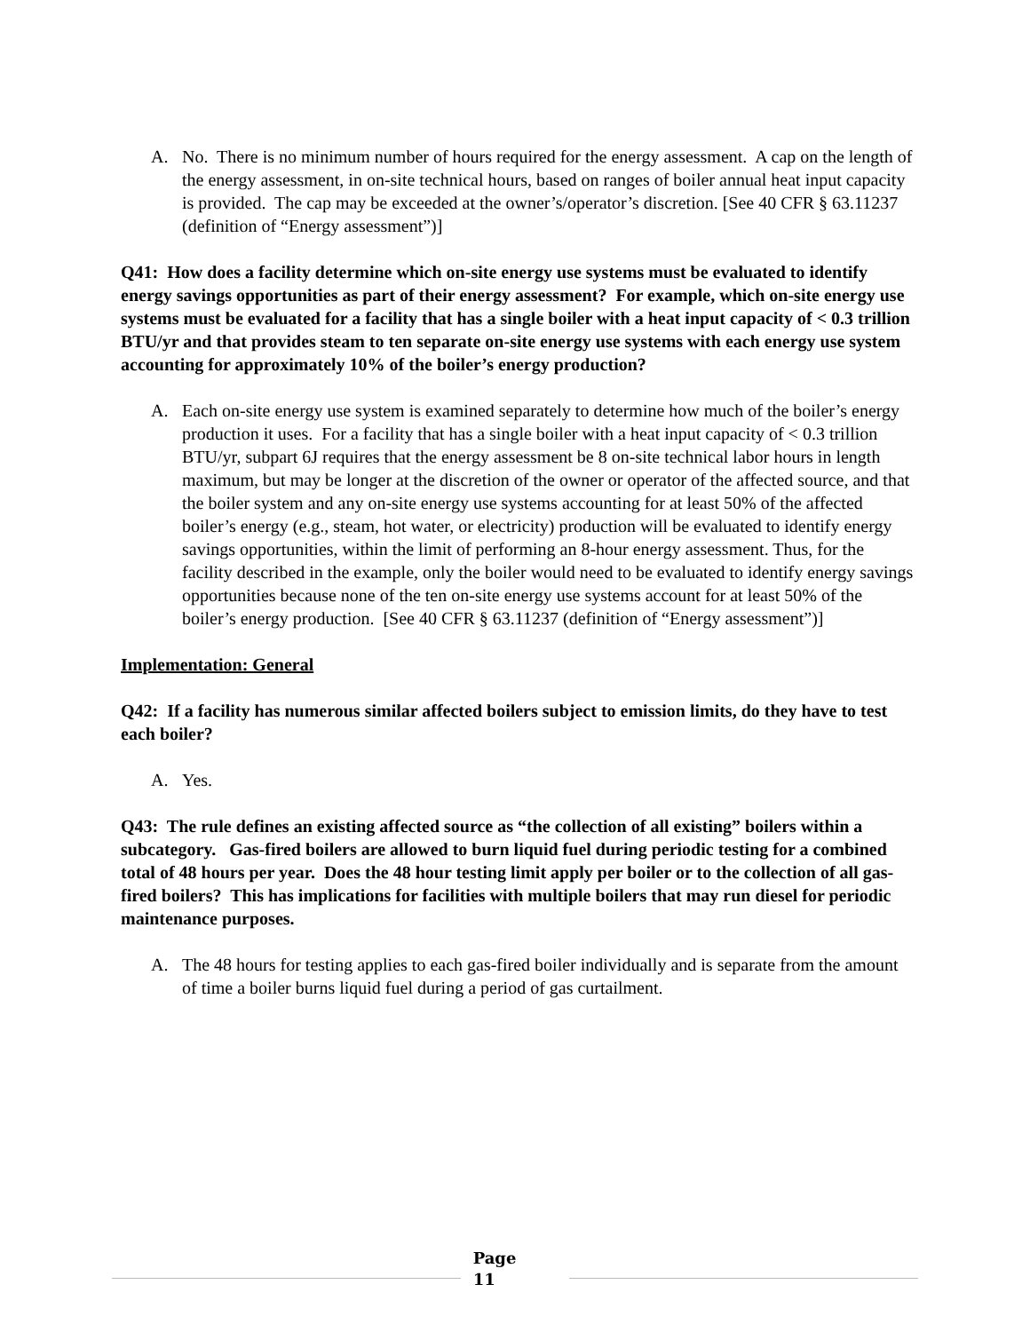A. No. There is no minimum number of hours required for the energy assessment. A cap on the length of the energy assessment, in on-site technical hours, based on ranges of boiler annual heat input capacity is provided. The cap may be exceeded at the owner’s/operator’s discretion. [See 40 CFR § 63.11237 (definition of “Energy assessment”)]
Q41: How does a facility determine which on-site energy use systems must be evaluated to identify energy savings opportunities as part of their energy assessment? For example, which on-site energy use systems must be evaluated for a facility that has a single boiler with a heat input capacity of < 0.3 trillion BTU/yr and that provides steam to ten separate on-site energy use systems with each energy use system accounting for approximately 10% of the boiler’s energy production?
A. Each on-site energy use system is examined separately to determine how much of the boiler’s energy production it uses. For a facility that has a single boiler with a heat input capacity of < 0.3 trillion BTU/yr, subpart 6J requires that the energy assessment be 8 on-site technical labor hours in length maximum, but may be longer at the discretion of the owner or operator of the affected source, and that the boiler system and any on-site energy use systems accounting for at least 50% of the affected boiler’s energy (e.g., steam, hot water, or electricity) production will be evaluated to identify energy savings opportunities, within the limit of performing an 8-hour energy assessment. Thus, for the facility described in the example, only the boiler would need to be evaluated to identify energy savings opportunities because none of the ten on-site energy use systems account for at least 50% of the boiler’s energy production. [See 40 CFR § 63.11237 (definition of “Energy assessment”)]
Implementation: General
Q42: If a facility has numerous similar affected boilers subject to emission limits, do they have to test each boiler?
A. Yes.
Q43: The rule defines an existing affected source as “the collection of all existing” boilers within a subcategory. Gas-fired boilers are allowed to burn liquid fuel during periodic testing for a combined total of 48 hours per year. Does the 48 hour testing limit apply per boiler or to the collection of all gas-fired boilers? This has implications for facilities with multiple boilers that may run diesel for periodic maintenance purposes.
A. The 48 hours for testing applies to each gas-fired boiler individually and is separate from the amount of time a boiler burns liquid fuel during a period of gas curtailment.
Page
11